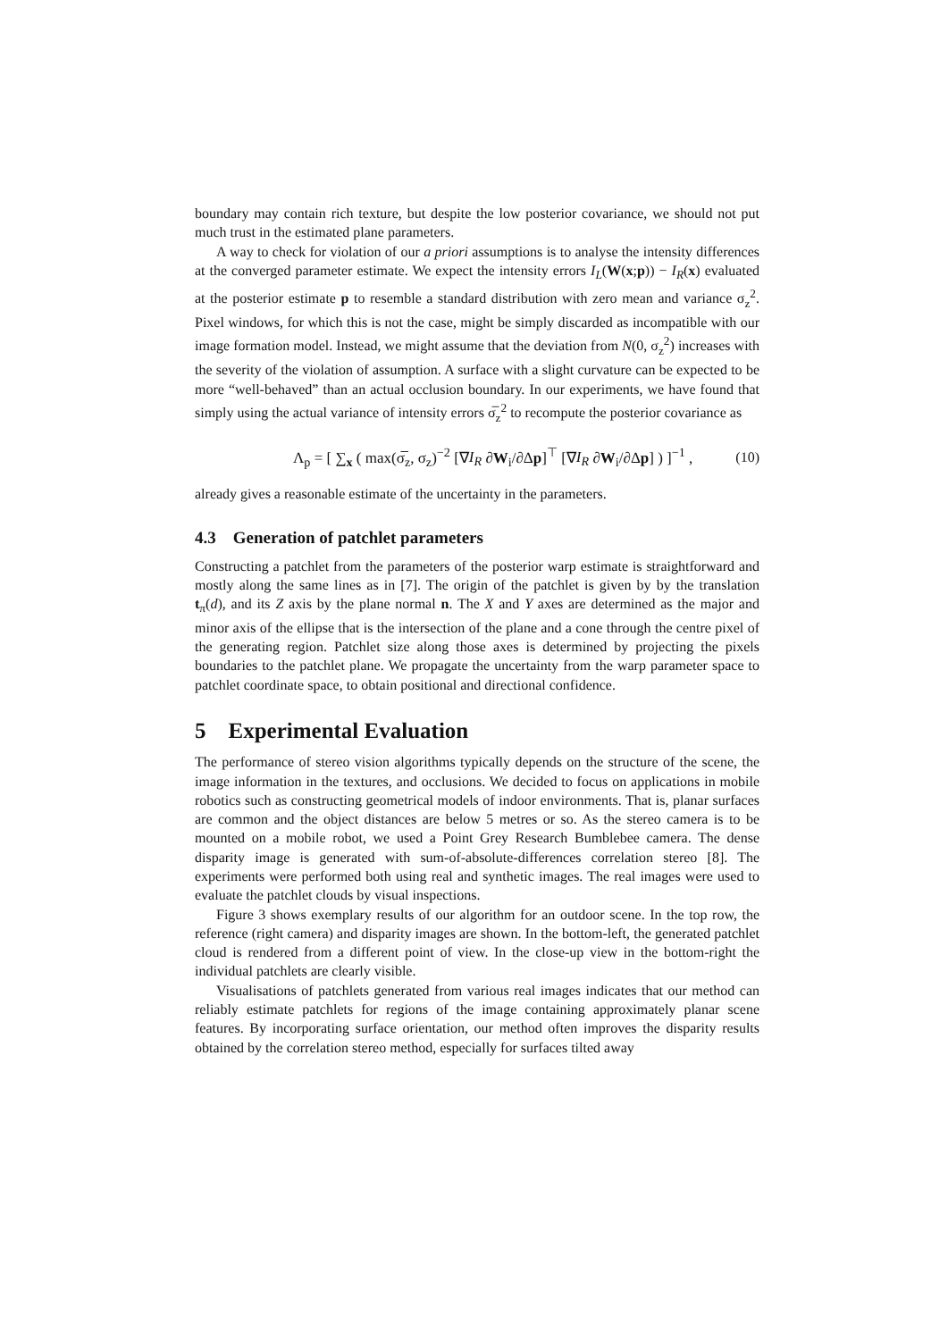boundary may contain rich texture, but despite the low posterior covariance, we should not put much trust in the estimated plane parameters.
A way to check for violation of our a priori assumptions is to analyse the intensity differences at the converged parameter estimate. We expect the intensity errors I<sub>L</sub>(W(x;p)) − I<sub>R</sub>(x) evaluated at the posterior estimate p to resemble a standard distribution with zero mean and variance σ<sub>z</sub><sup>2</sup>. Pixel windows, for which this is not the case, might be simply discarded as incompatible with our image formation model. Instead, we might assume that the deviation from N(0, σ<sub>z</sub><sup>2</sup>) increases with the severity of the violation of assumption. A surface with a slight curvature can be expected to be more “well-behaved” than an actual occlusion boundary. In our experiments, we have found that simply using the actual variance of intensity errors σ̅<sub>z</sub><sup>2</sup> to recompute the posterior covariance as
Λ<sub>p</sub> = [ ∑<sub>x</sub> ( max(σ̅<sub>z</sub>, σ<sub>z</sub>)<sup>−2</sup> [∇I<sub>R</sub> ∂W<sub>i</sub>/∂Δp]<sup>⊤</sup> [∇I<sub>R</sub> ∂W<sub>i</sub>/∂Δp] ) ]<sup>−1</sup> , (10)
already gives a reasonable estimate of the uncertainty in the parameters.
4.3 Generation of patchlet parameters
Constructing a patchlet from the parameters of the posterior warp estimate is straightforward and mostly along the same lines as in [7]. The origin of the patchlet is given by by the translation t<sub>π</sub>(d), and its Z axis by the plane normal n. The X and Y axes are determined as the major and minor axis of the ellipse that is the intersection of the plane and a cone through the centre pixel of the generating region. Patchlet size along those axes is determined by projecting the pixels boundaries to the patchlet plane. We propagate the uncertainty from the warp parameter space to patchlet coordinate space, to obtain positional and directional confidence.
5 Experimental Evaluation
The performance of stereo vision algorithms typically depends on the structure of the scene, the image information in the textures, and occlusions. We decided to focus on applications in mobile robotics such as constructing geometrical models of indoor environments. That is, planar surfaces are common and the object distances are below 5 metres or so. As the stereo camera is to be mounted on a mobile robot, we used a Point Grey Research Bumblebee camera. The dense disparity image is generated with sum-of-absolute-differences correlation stereo [8]. The experiments were performed both using real and synthetic images. The real images were used to evaluate the patchlet clouds by visual inspections.
Figure 3 shows exemplary results of our algorithm for an outdoor scene. In the top row, the reference (right camera) and disparity images are shown. In the bottom-left, the generated patchlet cloud is rendered from a different point of view. In the close-up view in the bottom-right the individual patchlets are clearly visible.
Visualisations of patchlets generated from various real images indicates that our method can reliably estimate patchlets for regions of the image containing approximately planar scene features. By incorporating surface orientation, our method often improves the disparity results obtained by the correlation stereo method, especially for surfaces tilted away